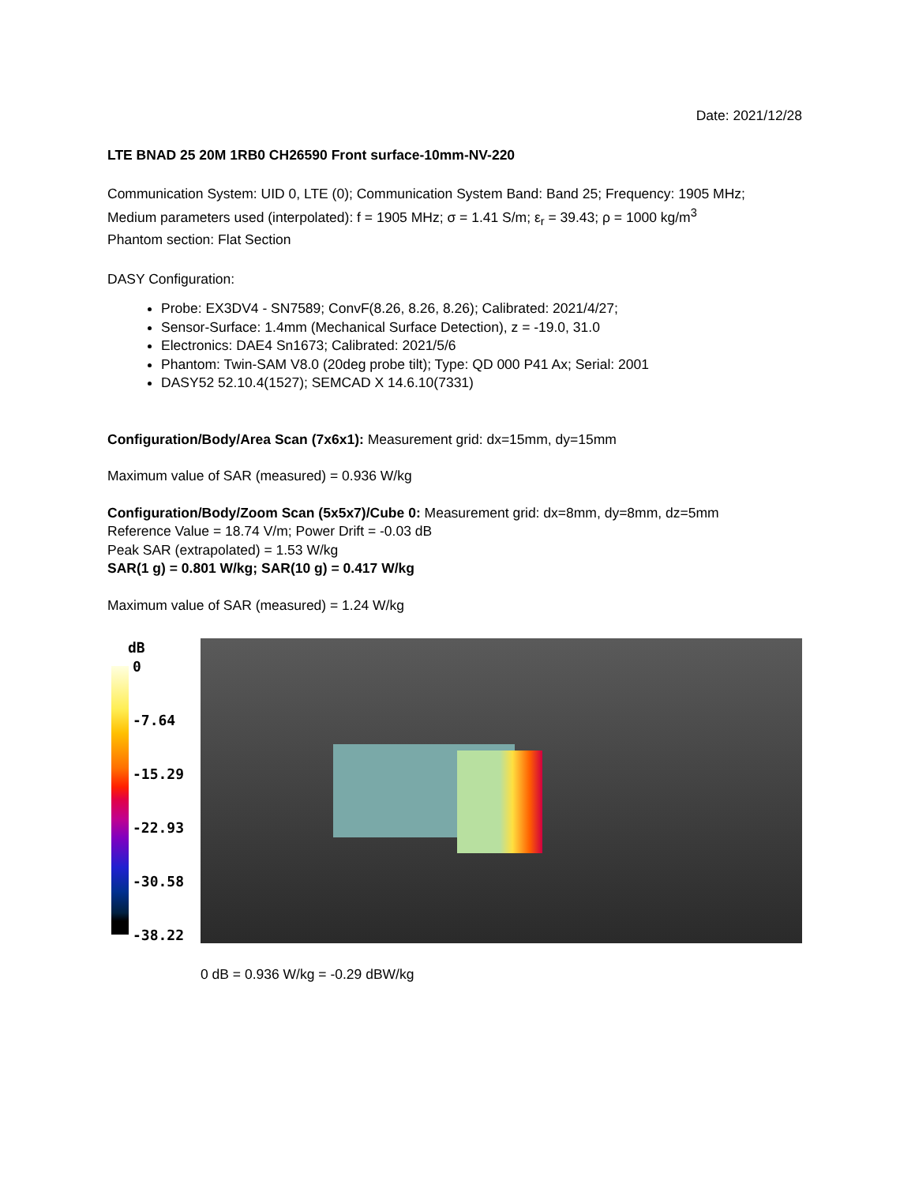Date: 2021/12/28
LTE BNAD 25 20M 1RB0 CH26590 Front surface-10mm-NV-220
Communication System: UID 0, LTE (0); Communication System Band: Band 25; Frequency: 1905 MHz;
Medium parameters used (interpolated): f = 1905 MHz; σ = 1.41 S/m; ε<sub>r</sub> = 39.43; ρ = 1000 kg/m<sup>3</sup>
Phantom section: Flat Section
DASY Configuration:
Probe: EX3DV4 - SN7589; ConvF(8.26, 8.26, 8.26); Calibrated: 2021/4/27;
Sensor-Surface: 1.4mm (Mechanical Surface Detection), z = -19.0, 31.0
Electronics: DAE4 Sn1673; Calibrated: 2021/5/6
Phantom: Twin-SAM V8.0 (20deg probe tilt); Type: QD 000 P41 Ax; Serial: 2001
DASY52 52.10.4(1527); SEMCAD X 14.6.10(7331)
Configuration/Body/Area Scan (7x6x1): Measurement grid: dx=15mm, dy=15mm
Maximum value of SAR (measured) = 0.936 W/kg
Configuration/Body/Zoom Scan (5x5x7)/Cube 0: Measurement grid: dx=8mm, dy=8mm, dz=5mm
Reference Value = 18.74 V/m; Power Drift = -0.03 dB
Peak SAR (extrapolated) = 1.53 W/kg
SAR(1 g) = 0.801 W/kg; SAR(10 g) = 0.417 W/kg
Maximum value of SAR (measured) = 1.24 W/kg
dB
0
-7.64
-15.29
-22.93
-30.58
-38.22
0 dB = 0.936 W/kg = -0.29 dBW/kg